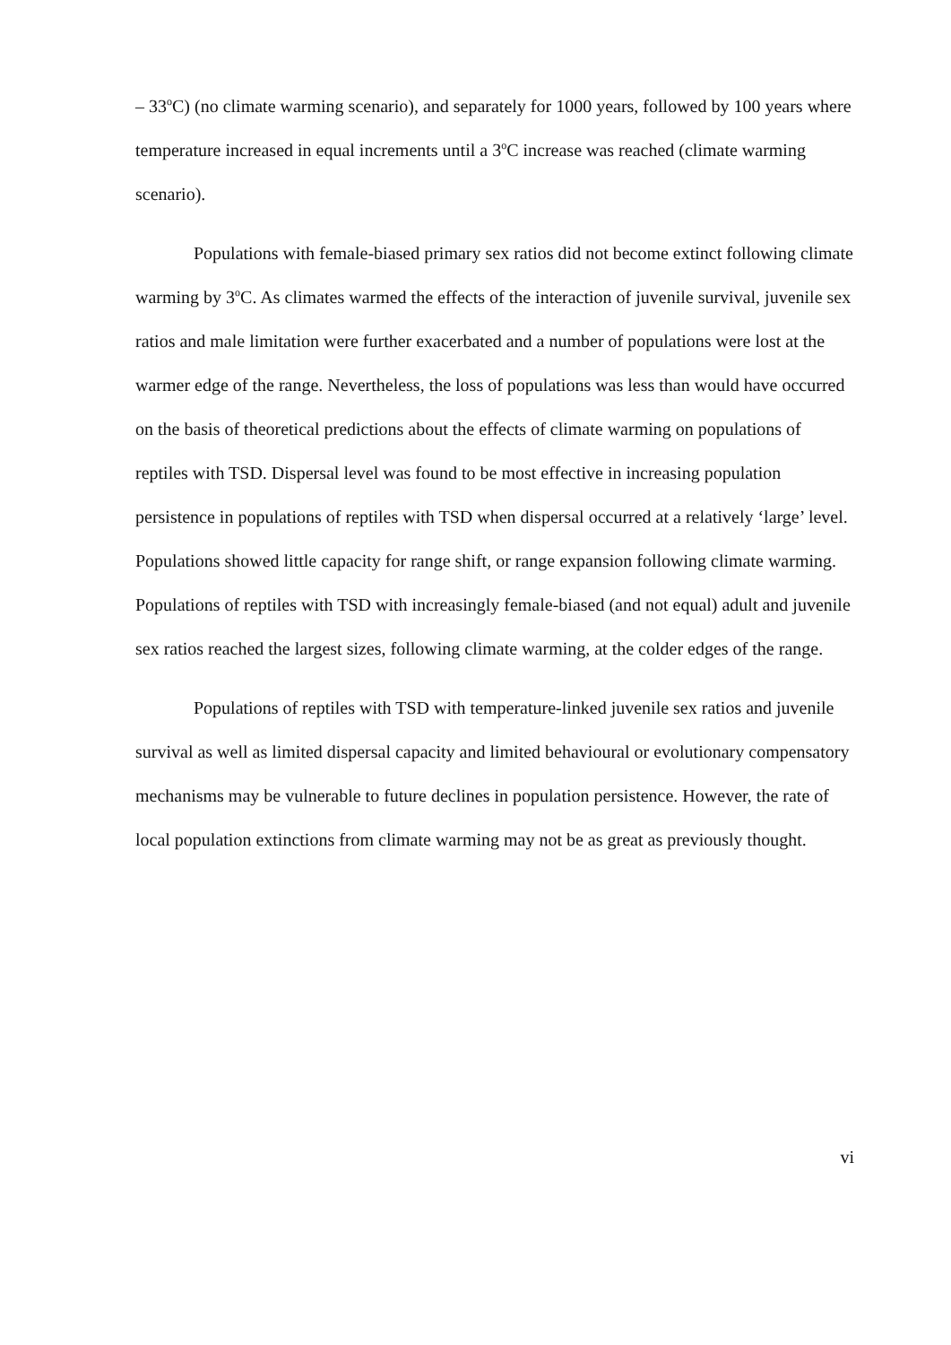– 33<sup>o</sup>C) (no climate warming scenario), and separately for 1000 years, followed by 100 years where temperature increased in equal increments until a 3<sup>o</sup>C increase was reached (climate warming scenario).
Populations with female-biased primary sex ratios did not become extinct following climate warming by 3<sup>o</sup>C. As climates warmed the effects of the interaction of juvenile survival, juvenile sex ratios and male limitation were further exacerbated and a number of populations were lost at the warmer edge of the range. Nevertheless, the loss of populations was less than would have occurred on the basis of theoretical predictions about the effects of climate warming on populations of reptiles with TSD. Dispersal level was found to be most effective in increasing population persistence in populations of reptiles with TSD when dispersal occurred at a relatively ‘large’ level. Populations showed little capacity for range shift, or range expansion following climate warming. Populations of reptiles with TSD with increasingly female-biased (and not equal) adult and juvenile sex ratios reached the largest sizes, following climate warming, at the colder edges of the range.
Populations of reptiles with TSD with temperature-linked juvenile sex ratios and juvenile survival as well as limited dispersal capacity and limited behavioural or evolutionary compensatory mechanisms may be vulnerable to future declines in population persistence. However, the rate of local population extinctions from climate warming may not be as great as previously thought.
vi